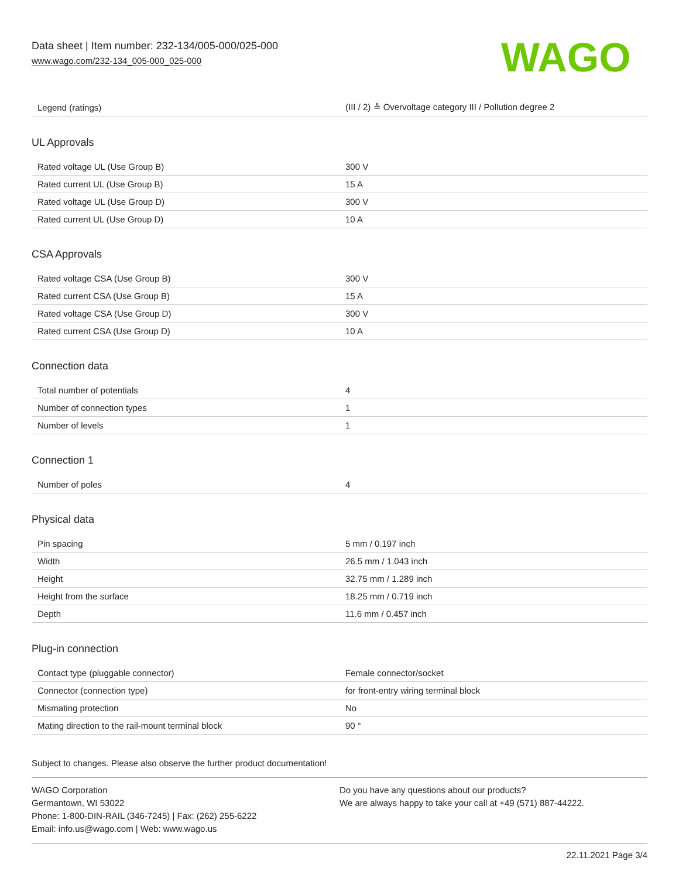Data sheet | Item number: 232-134/005-000/025-000
www.wago.com/232-134_005-000_025-000
WAGO
| Legend (ratings) | (III / 2) ≙ Overvoltage category III / Pollution degree 2 |
UL Approvals
| Rated voltage UL (Use Group B) | 300 V |
| Rated current UL (Use Group B) | 15 A |
| Rated voltage UL (Use Group D) | 300 V |
| Rated current UL (Use Group D) | 10 A |
CSA Approvals
| Rated voltage CSA (Use Group B) | 300 V |
| Rated current CSA (Use Group B) | 15 A |
| Rated voltage CSA (Use Group D) | 300 V |
| Rated current CSA (Use Group D) | 10 A |
Connection data
| Total number of potentials | 4 |
| Number of connection types | 1 |
| Number of levels | 1 |
Connection 1
| Number of poles | 4 |
Physical data
| Pin spacing | 5 mm / 0.197 inch |
| Width | 26.5 mm / 1.043 inch |
| Height | 32.75 mm / 1.289 inch |
| Height from the surface | 18.25 mm / 0.719 inch |
| Depth | 11.6 mm / 0.457 inch |
Plug-in connection
| Contact type (pluggable connector) | Female connector/socket |
| Connector (connection type) | for front-entry wiring terminal block |
| Mismating protection | No |
| Mating direction to the rail-mount terminal block | 90 ° |
Subject to changes. Please also observe the further product documentation!
WAGO Corporation
Germantown, WI 53022
Phone: 1-800-DIN-RAIL (346-7245) | Fax: (262) 255-6222
Email: info.us@wago.com | Web: www.wago.us
Do you have any questions about our products?
We are always happy to take your call at +49 (571) 887-44222.
22.11.2021 Page 3/4